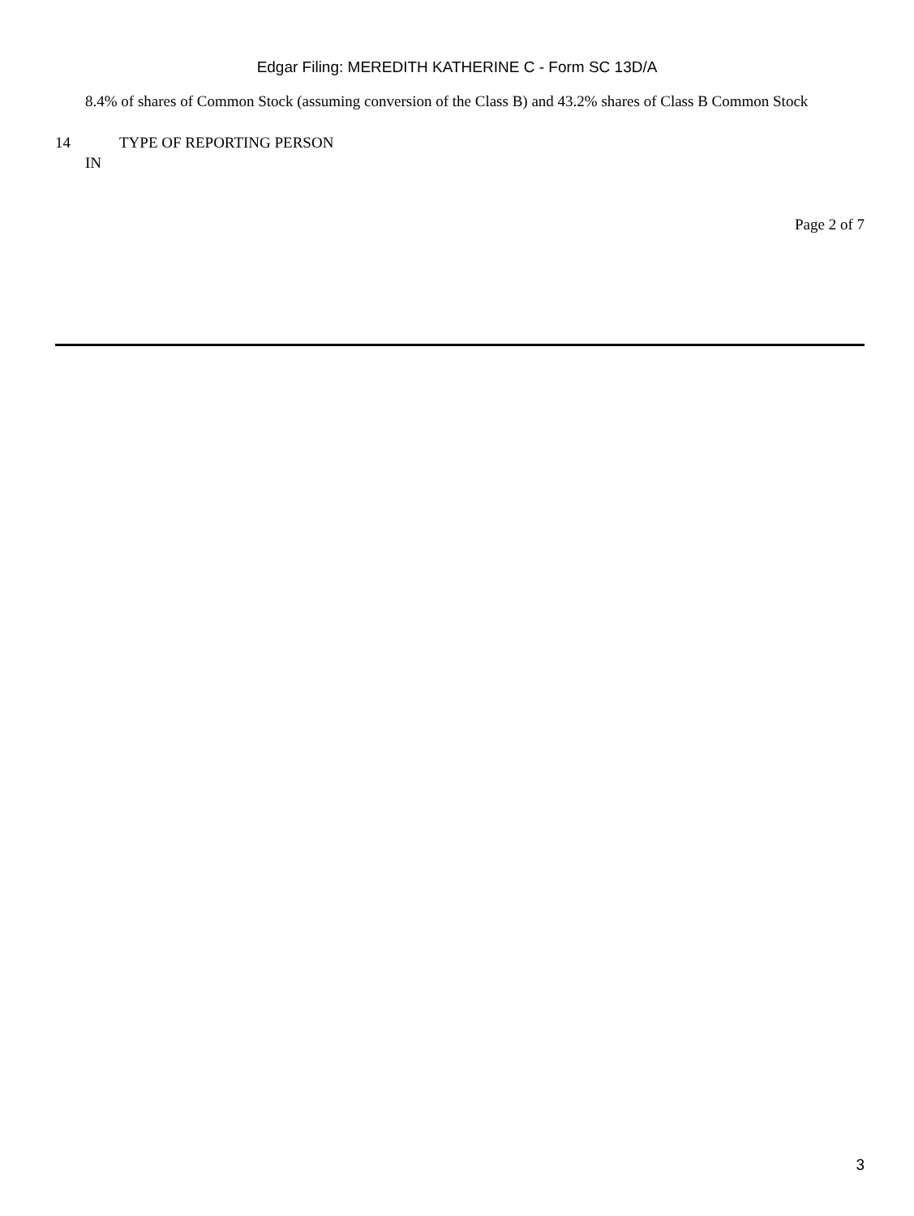Edgar Filing: MEREDITH KATHERINE C - Form SC 13D/A
8.4% of shares of Common Stock (assuming conversion of the Class B) and 43.2% shares of Class B Common Stock
14 TYPE OF REPORTING PERSON
IN
Page 2 of 7
3